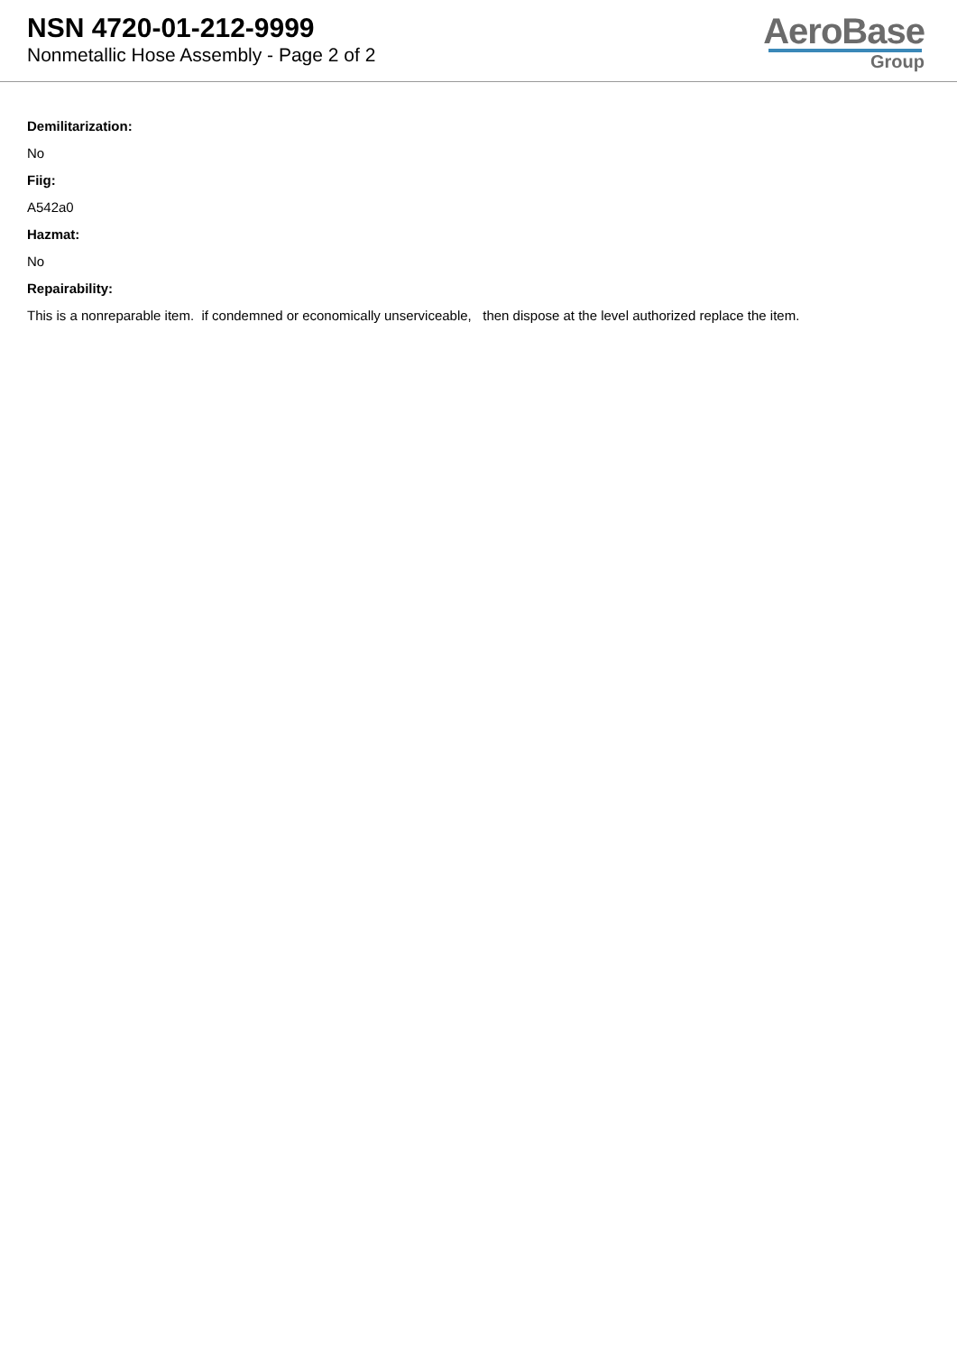NSN 4720-01-212-9999
Nonmetallic Hose Assembly - Page 2 of 2
AeroBase
Group
Demilitarization:
No
Fiig:
A542a0
Hazmat:
No
Repairability:
This is a nonreparable item. if condemned or economically unserviceable, then dispose at the level authorized replace the item.